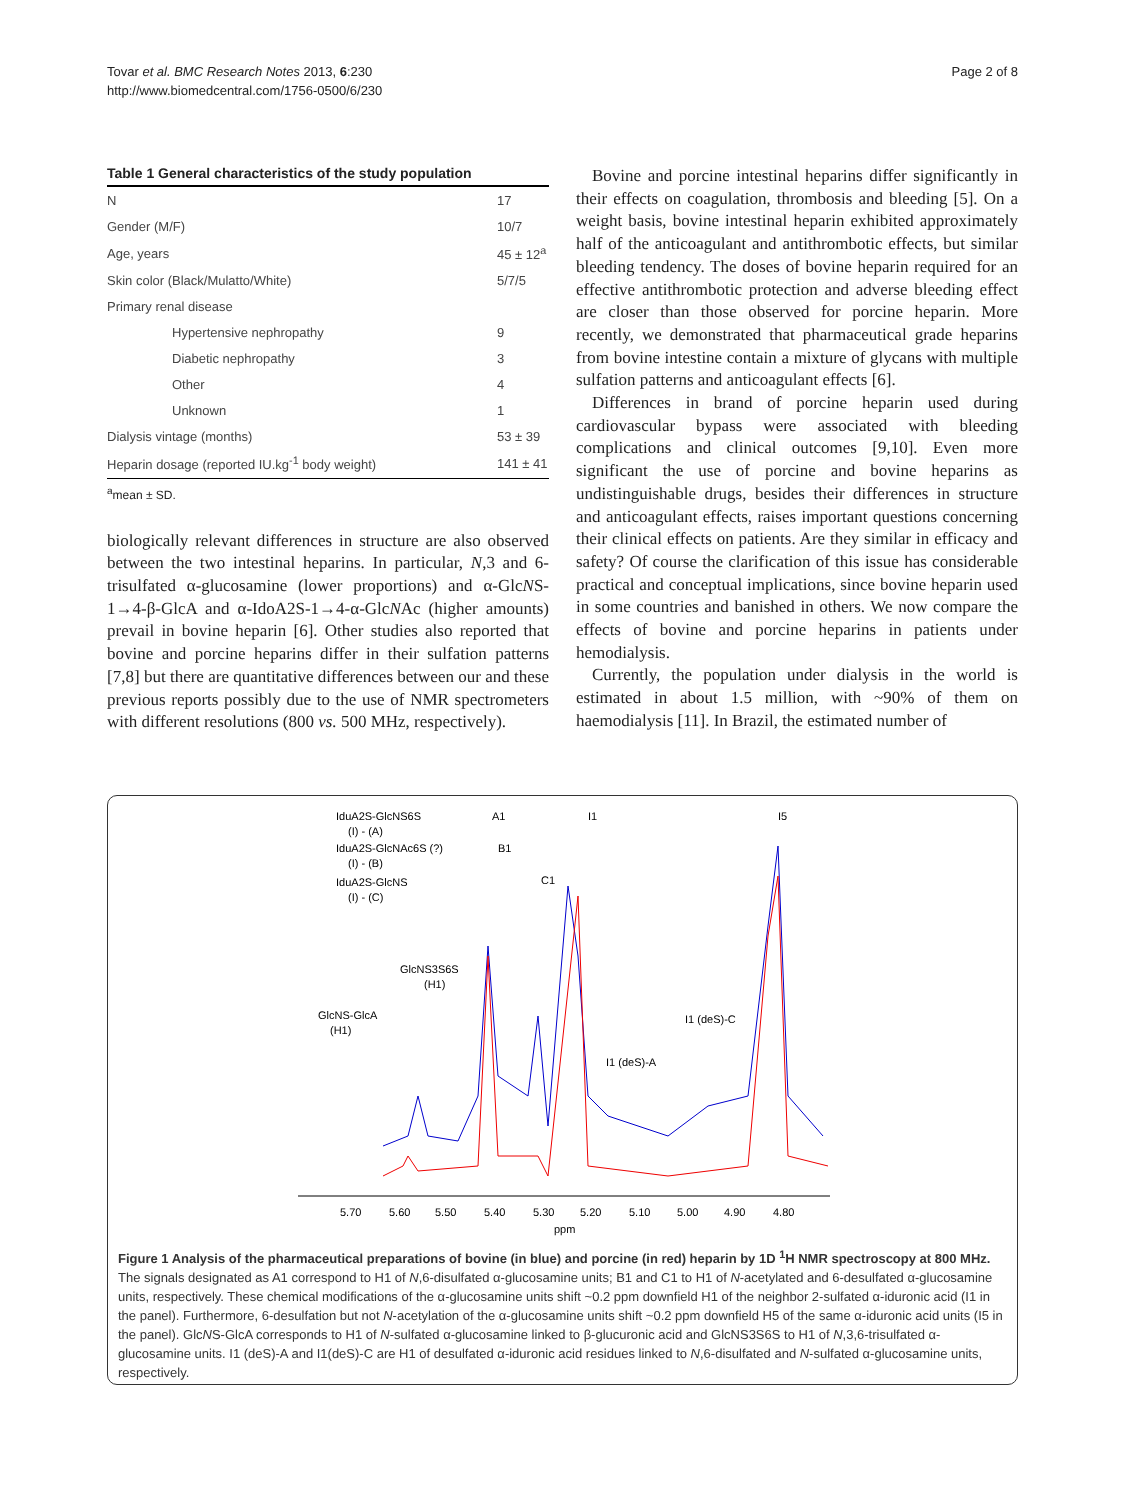Tovar et al. BMC Research Notes 2013, 6:230
http://www.biomedcentral.com/1756-0500/6/230
Page 2 of 8
Table 1 General characteristics of the study population
| N | 17 |
| Gender (M/F) | 10/7 |
| Age, years | 45 ± 12<sup>a</sup> |
| Skin color (Black/Mulatto/White) | 5/7/5 |
| Primary renal disease | |
| Hypertensive nephropathy | 9 |
| Diabetic nephropathy | 3 |
| Other | 4 |
| Unknown | 1 |
| Dialysis vintage (months) | 53 ± 39 |
| Heparin dosage (reported IU.kg<sup>-1</sup> body weight) | 141 ± 41 |
<sup>a</sup> mean ± SD.
biologically relevant differences in structure are also observed between the two intestinal heparins. In particular, N,3 and 6-trisulfated α-glucosamine (lower proportions) and α-GlcNS-1→4-β-GlcA and α-IdoA2S-1→4-α-GlcNAc (higher amounts) prevail in bovine heparin [6]. Other studies also reported that bovine and porcine heparins differ in their sulfation patterns [7,8] but there are quantitative differences between our and these previous reports possibly due to the use of NMR spectrometers with different resolutions (800 vs. 500 MHz, respectively).
Bovine and porcine intestinal heparins differ significantly in their effects on coagulation, thrombosis and bleeding [5]. On a weight basis, bovine intestinal heparin exhibited approximately half of the anticoagulant and antithrombotic effects, but similar bleeding tendency. The doses of bovine heparin required for an effective antithrombotic protection and adverse bleeding effect are closer than those observed for porcine heparin. More recently, we demonstrated that pharmaceutical grade heparins from bovine intestine contain a mixture of glycans with multiple sulfation patterns and anticoagulant effects [6].
Differences in brand of porcine heparin used during cardiovascular bypass were associated with bleeding complications and clinical outcomes [9,10]. Even more significant the use of porcine and bovine heparins as undistinguishable drugs, besides their differences in structure and anticoagulant effects, raises important questions concerning their clinical effects on patients. Are they similar in efficacy and safety? Of course the clarification of this issue has considerable practical and conceptual implications, since bovine heparin used in some countries and banished in others. We now compare the effects of bovine and porcine heparins in patients under hemodialysis.
Currently, the population under dialysis in the world is estimated in about 1.5 million, with ~90% of them on haemodialysis [11]. In Brazil, the estimated number of
IduA2S-GlcNS6S
(I) - (A)
IduA2S-GlcNAc6S (?)
(I) - (B)
IduA2S-GlcNS
(I) - (C)
A1
B1
C1
I1
I5
GlcNS3S6S
(H1)
GlcNS-GlcA
(H1)
I1 (deS)-C
I1 (deS)-A
5.70
5.60
5.50
5.40
5.30
5.20
5.10
5.00
4.90
4.80
ppm
Figure 1 Analysis of the pharmaceutical preparations of bovine (in blue) and porcine (in red) heparin by 1D <sup>1</sup>H NMR spectroscopy at 800 MHz. The signals designated as A1 correspond to H1 of N,6-disulfated α-glucosamine units; B1 and C1 to H1 of N-acetylated and 6-desulfated α-glucosamine units, respectively. These chemical modifications of the α-glucosamine units shift ~0.2 ppm downfield H1 of the neighbor 2-sulfated α-iduronic acid (I1 in the panel). Furthermore, 6-desulfation but not N-acetylation of the α-glucosamine units shift ~0.2 ppm downfield H5 of the same α-iduronic acid units (I5 in the panel). GlcNS-GlcA corresponds to H1 of N-sulfated α-glucosamine linked to β-glucuronic acid and GlcNS3S6S to H1 of N,3,6-trisulfated α-glucosamine units. I1 (deS)-A and I1(deS)-C are H1 of desulfated α-iduronic acid residues linked to N,6-disulfated and N-sulfated α-glucosamine units, respectively.